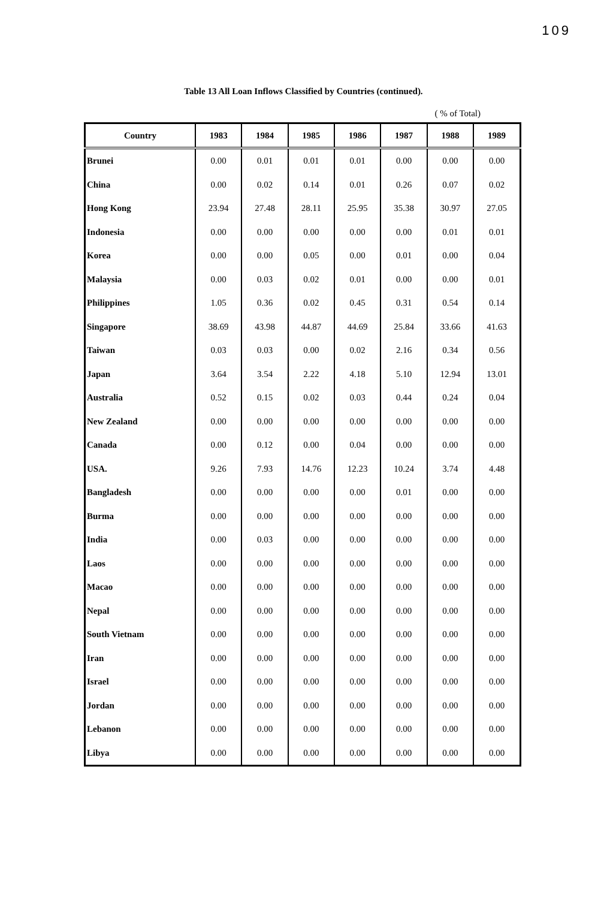109
Table 13 All Loan Inflows Classified by Countries (continued).
( % of Total)
| Country | 1983 | 1984 | 1985 | 1986 | 1987 | 1988 | 1989 |
| --- | --- | --- | --- | --- | --- | --- | --- |
| Brunei | 0.00 | 0.01 | 0.01 | 0.01 | 0.00 | 0.00 | 0.00 |
| China | 0.00 | 0.02 | 0.14 | 0.01 | 0.26 | 0.07 | 0.02 |
| Hong Kong | 23.94 | 27.48 | 28.11 | 25.95 | 35.38 | 30.97 | 27.05 |
| Indonesia | 0.00 | 0.00 | 0.00 | 0.00 | 0.00 | 0.01 | 0.01 |
| Korea | 0.00 | 0.00 | 0.05 | 0.00 | 0.01 | 0.00 | 0.04 |
| Malaysia | 0.00 | 0.03 | 0.02 | 0.01 | 0.00 | 0.00 | 0.01 |
| Philippines | 1.05 | 0.36 | 0.02 | 0.45 | 0.31 | 0.54 | 0.14 |
| Singapore | 38.69 | 43.98 | 44.87 | 44.69 | 25.84 | 33.66 | 41.63 |
| Taiwan | 0.03 | 0.03 | 0.00 | 0.02 | 2.16 | 0.34 | 0.56 |
| Japan | 3.64 | 3.54 | 2.22 | 4.18 | 5.10 | 12.94 | 13.01 |
| Australia | 0.52 | 0.15 | 0.02 | 0.03 | 0.44 | 0.24 | 0.04 |
| New Zealand | 0.00 | 0.00 | 0.00 | 0.00 | 0.00 | 0.00 | 0.00 |
| Canada | 0.00 | 0.12 | 0.00 | 0.04 | 0.00 | 0.00 | 0.00 |
| USA. | 9.26 | 7.93 | 14.76 | 12.23 | 10.24 | 3.74 | 4.48 |
| Bangladesh | 0.00 | 0.00 | 0.00 | 0.00 | 0.01 | 0.00 | 0.00 |
| Burma | 0.00 | 0.00 | 0.00 | 0.00 | 0.00 | 0.00 | 0.00 |
| India | 0.00 | 0.03 | 0.00 | 0.00 | 0.00 | 0.00 | 0.00 |
| Laos | 0.00 | 0.00 | 0.00 | 0.00 | 0.00 | 0.00 | 0.00 |
| Macao | 0.00 | 0.00 | 0.00 | 0.00 | 0.00 | 0.00 | 0.00 |
| Nepal | 0.00 | 0.00 | 0.00 | 0.00 | 0.00 | 0.00 | 0.00 |
| South Vietnam | 0.00 | 0.00 | 0.00 | 0.00 | 0.00 | 0.00 | 0.00 |
| Iran | 0.00 | 0.00 | 0.00 | 0.00 | 0.00 | 0.00 | 0.00 |
| Israel | 0.00 | 0.00 | 0.00 | 0.00 | 0.00 | 0.00 | 0.00 |
| Jordan | 0.00 | 0.00 | 0.00 | 0.00 | 0.00 | 0.00 | 0.00 |
| Lebanon | 0.00 | 0.00 | 0.00 | 0.00 | 0.00 | 0.00 | 0.00 |
| Libya | 0.00 | 0.00 | 0.00 | 0.00 | 0.00 | 0.00 | 0.00 |